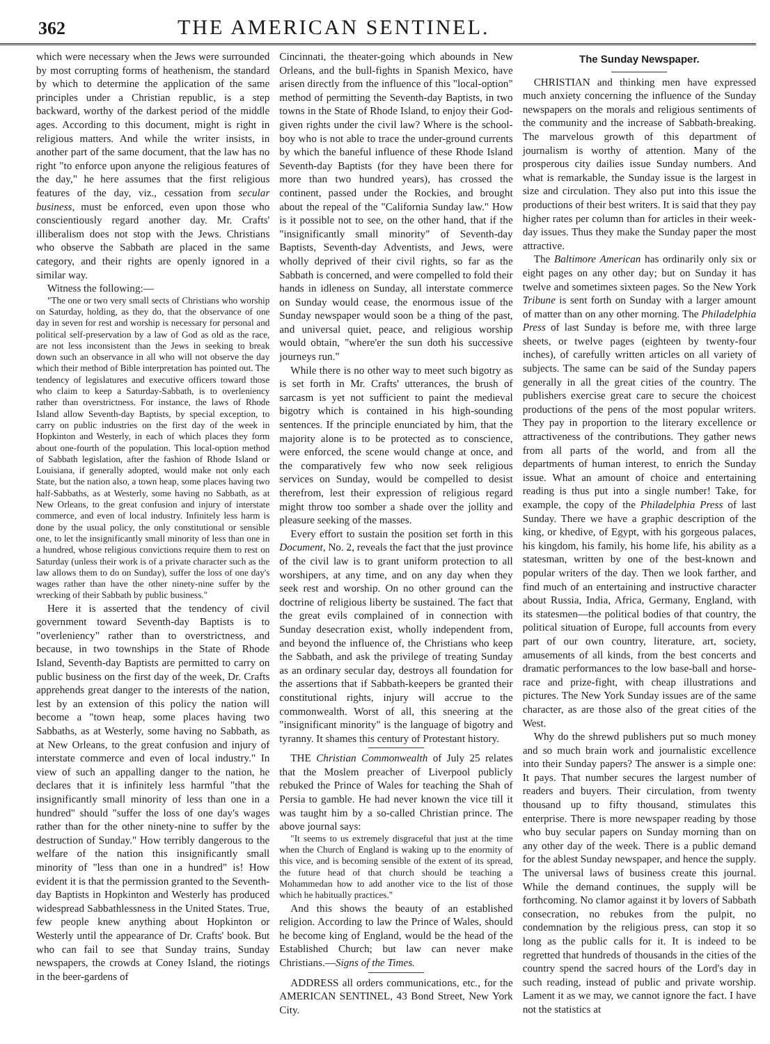362 THE AMERICAN SENTINEL.
which were necessary when the Jews were surrounded by most corrupting forms of heathenism, the standard by which to determine the application of the same principles under a Christian republic, is a step backward, worthy of the darkest period of the middle ages. According to this document, might is right in religious matters. And while the writer insists, in another part of the same document, that the law has no right "to enforce upon anyone the religious features of the day," he here assumes that the first religious features of the day, viz., cessation from secular business, must be enforced, even upon those who conscientiously regard another day. Mr. Crafts' illiberalism does not stop with the Jews. Christians who observe the Sabbath are placed in the same category, and their rights are openly ignored in a similar way.
Witness the following:—
"The one or two very small sects of Christians who worship on Saturday, holding, as they do, that the observance of one day in seven for rest and worship is necessary for personal and political self-preservation by a law of God as old as the race, are not less inconsistent than the Jews in seeking to break down such an observance in all who will not observe the day which their method of Bible interpretation has pointed out. The tendency of legislatures and executive officers toward those who claim to keep a Saturday-Sabbath, is to overleniency rather than overstrictness. For instance, the laws of Rhode Island allow Seventh-day Baptists, by special exception, to carry on public industries on the first day of the week in Hopkinton and Westerly, in each of which places they form about one-fourth of the population. This local-option method of Sabbath legislation, after the fashion of Rhode Island or Louisiana, if generally adopted, would make not only each State, but the nation also, a town heap, some places having two half-Sabbaths, as at Westerly, some having no Sabbath, as at New Orleans, to the great confusion and injury of interstate commerce, and even of local industry. Infinitely less harm is done by the usual policy, the only constitutional or sensible one, to let the insignificantly small minority of less than one in a hundred, whose religious convictions require them to rest on Saturday (unless their work is of a private character such as the law allows them to do on Sunday), suffer the loss of one day's wages rather than have the other ninety-nine suffer by the wrecking of their Sabbath by public business."
Here it is asserted that the tendency of civil government toward Seventh-day Baptists is to "overleniency" rather than to overstrictness, and because, in two townships in the State of Rhode Island, Seventh-day Baptists are permitted to carry on public business on the first day of the week, Dr. Crafts apprehends great danger to the interests of the nation, lest by an extension of this policy the nation will become a "town heap, some places having two Sabbaths, as at Westerly, some having no Sabbath, as at New Orleans, to the great confusion and injury of interstate commerce and even of local industry." In view of such an appalling danger to the nation, he declares that it is infinitely less harmful "that the insignificantly small minority of less than one in a hundred" should "suffer the loss of one day's wages rather than for the other ninety-nine to suffer by the destruction of Sunday." How terribly dangerous to the welfare of the nation this insignificantly small minority of "less than one in a hundred" is! How evident it is that the permission granted to the Seventh-day Baptists in Hopkinton and Westerly has produced widespread Sabbathlessness in the United States. True, few people knew anything about Hopkinton or Westerly until the appearance of Dr. Crafts' book. But who can fail to see that Sunday trains, Sunday newspapers, the crowds at Coney Island, the riotings in the beer-gardens of
Cincinnati, the theater-going which abounds in New Orleans, and the bull-fights in Spanish Mexico, have arisen directly from the influence of this "local-option" method of permitting the Seventh-day Baptists, in two towns in the State of Rhode Island, to enjoy their God-given rights under the civil law? Where is the school-boy who is not able to trace the under-ground currents by which the baneful influence of these Rhode Island Seventh-day Baptists (for they have been there for more than two hundred years), has crossed the continent, passed under the Rockies, and brought about the repeal of the "California Sunday law." How is it possible not to see, on the other hand, that if the "insignificantly small minority" of Seventh-day Baptists, Seventh-day Adventists, and Jews, were wholly deprived of their civil rights, so far as the Sabbath is concerned, and were compelled to fold their hands in idleness on Sunday, all interstate commerce on Sunday would cease, the enormous issue of the Sunday newspaper would soon be a thing of the past, and universal quiet, peace, and religious worship would obtain, "where'er the sun doth his successive journeys run."
While there is no other way to meet such bigotry as is set forth in Mr. Crafts' utterances, the brush of sarcasm is yet not sufficient to paint the medieval bigotry which is contained in his high-sounding sentences. If the principle enunciated by him, that the majority alone is to be protected as to conscience, were enforced, the scene would change at once, and the comparatively few who now seek religious services on Sunday, would be compelled to desist therefrom, lest their expression of religious regard might throw too somber a shade over the jollity and pleasure seeking of the masses.
Every effort to sustain the position set forth in this Document, No. 2, reveals the fact that the just province of the civil law is to grant uniform protection to all worshipers, at any time, and on any day when they seek rest and worship. On no other ground can the doctrine of religious liberty be sustained. The fact that the great evils complained of in connection with Sunday desecration exist, wholly independent from, and beyond the influence of, the Christians who keep the Sabbath, and ask the privilege of treating Sunday as an ordinary secular day, destroys all foundation for the assertions that if Sabbath-keepers be granted their constitutional rights, injury will accrue to the commonwealth. Worst of all, this sneering at the "insignificant minority" is the language of bigotry and tyranny. It shames this century of Protestant history.
THE Christian Commonwealth of July 25 relates that the Moslem preacher of Liverpool publicly rebuked the Prince of Wales for teaching the Shah of Persia to gamble. He had never known the vice till it was taught him by a so-called Christian prince. The above journal says:
"It seems to us extremely disgraceful that just at the time when the Church of England is waking up to the enormity of this vice, and is becoming sensible of the extent of its spread, the future head of that church should be teaching a Mohammedan how to add another vice to the list of those which he habitually practices."
And this shows the beauty of an established religion. According to law the Prince of Wales, should he become king of England, would be the head of the Established Church; but law can never make Christians.—Signs of the Times.
ADDRESS all orders communications, etc., for the AMERICAN SENTINEL, 43 Bond Street, New York City.
The Sunday Newspaper.
CHRISTIAN and thinking men have expressed much anxiety concerning the influence of the Sunday newspapers on the morals and religious sentiments of the community and the increase of Sabbath-breaking. The marvelous growth of this department of journalism is worthy of attention. Many of the prosperous city dailies issue Sunday numbers. And what is remarkable, the Sunday issue is the largest in size and circulation. They also put into this issue the productions of their best writers. It is said that they pay higher rates per column than for articles in their week-day issues. Thus they make the Sunday paper the most attractive.
The Baltimore American has ordinarily only six or eight pages on any other day; but on Sunday it has twelve and sometimes sixteen pages. So the New York Tribune is sent forth on Sunday with a larger amount of matter than on any other morning. The Philadelphia Press of last Sunday is before me, with three large sheets, or twelve pages (eighteen by twenty-four inches), of carefully written articles on all variety of subjects. The same can be said of the Sunday papers generally in all the great cities of the country. The publishers exercise great care to secure the choicest productions of the pens of the most popular writers. They pay in proportion to the literary excellence or attractiveness of the contributions. They gather news from all parts of the world, and from all the departments of human interest, to enrich the Sunday issue. What an amount of choice and entertaining reading is thus put into a single number! Take, for example, the copy of the Philadelphia Press of last Sunday. There we have a graphic description of the king, or khedive, of Egypt, with his gorgeous palaces, his kingdom, his family, his home life, his ability as a statesman, written by one of the best-known and popular writers of the day. Then we look farther, and find much of an entertaining and instructive character about Russia, India, Africa, Germany, England, with its statesmen—the political bodies of that country, the political situation of Europe, full accounts from every part of our own country, literature, art, society, amusements of all kinds, from the best concerts and dramatic performances to the low base-ball and horse-race and prize-fight, with cheap illustrations and pictures. The New York Sunday issues are of the same character, as are those also of the great cities of the West.
Why do the shrewd publishers put so much money and so much brain work and journalistic excellence into their Sunday papers? The answer is a simple one: It pays. That number secures the largest number of readers and buyers. Their circulation, from twenty thousand up to fifty thousand, stimulates this enterprise. There is more newspaper reading by those who buy secular papers on Sunday morning than on any other day of the week. There is a public demand for the ablest Sunday newspaper, and hence the supply. The universal laws of business create this journal. While the demand continues, the supply will be forthcoming. No clamor against it by lovers of Sabbath consecration, no rebukes from the pulpit, no condemnation by the religious press, can stop it so long as the public calls for it. It is indeed to be regretted that hundreds of thousands in the cities of the country spend the sacred hours of the Lord's day in such reading, instead of public and private worship. Lament it as we may, we cannot ignore the fact. I have not the statistics at